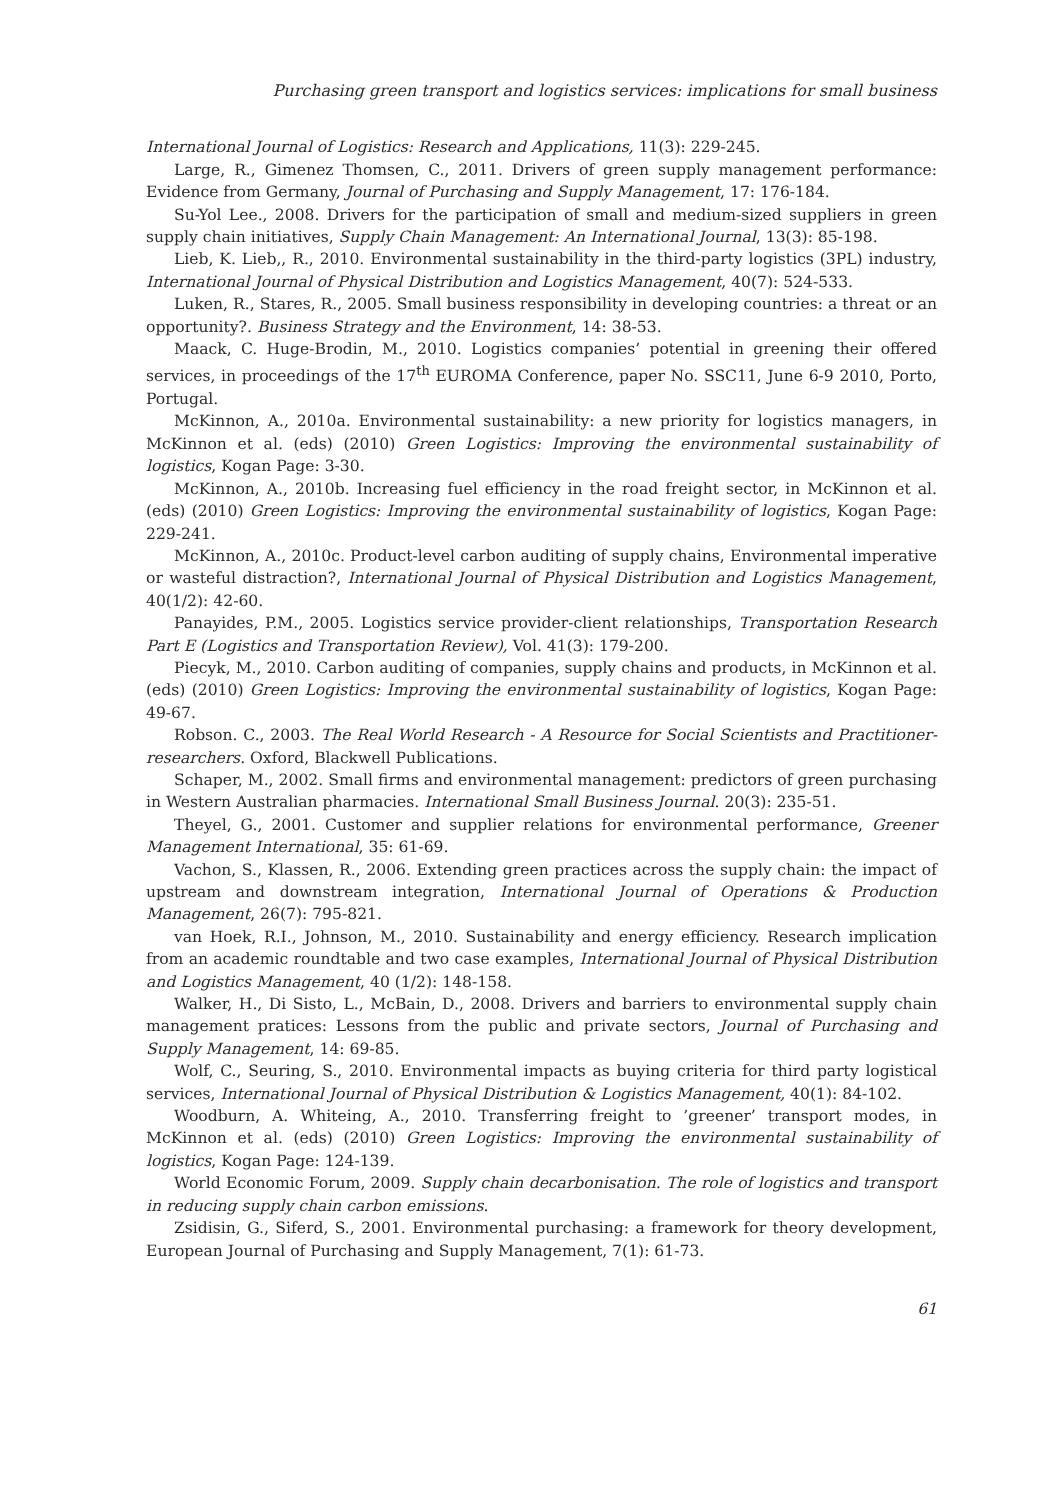Purchasing green transport and logistics services: implications for small business
International Journal of Logistics: Research and Applications, 11(3): 229-245.
Large, R., Gimenez Thomsen, C., 2011. Drivers of green supply management performance: Evidence from Germany, Journal of Purchasing and Supply Management, 17: 176-184.
Su-Yol Lee., 2008. Drivers for the participation of small and medium-sized suppliers in green supply chain initiatives, Supply Chain Management: An International Journal, 13(3): 85-198.
Lieb, K. Lieb,, R., 2010. Environmental sustainability in the third-party logistics (3PL) industry, International Journal of Physical Distribution and Logistics Management, 40(7): 524-533.
Luken, R., Stares, R., 2005. Small business responsibility in developing countries: a threat or an opportunity?. Business Strategy and the Environment, 14: 38-53.
Maack, C. Huge-Brodin, M., 2010. Logistics companies’ potential in greening their offered services, in proceedings of the 17<sup>th</sup> EUROMA Conference, paper No. SSC11, June 6-9 2010, Porto, Portugal.
McKinnon, A., 2010a. Environmental sustainability: a new priority for logistics managers, in McKinnon et al. (eds) (2010) Green Logistics: Improving the environmental sustainability of logistics, Kogan Page: 3-30.
McKinnon, A., 2010b. Increasing fuel efficiency in the road freight sector, in McKinnon et al. (eds) (2010) Green Logistics: Improving the environmental sustainability of logistics, Kogan Page: 229-241.
McKinnon, A., 2010c. Product-level carbon auditing of supply chains, Environmental imperative or wasteful distraction?, International Journal of Physical Distribution and Logistics Management, 40(1/2): 42-60.
Panayides, P.M., 2005. Logistics service provider-client relationships, Transportation Research Part E (Logistics and Transportation Review), Vol. 41(3): 179-200.
Piecyk, M., 2010. Carbon auditing of companies, supply chains and products, in McKinnon et al. (eds) (2010) Green Logistics: Improving the environmental sustainability of logistics, Kogan Page: 49-67.
Robson. C., 2003. The Real World Research - A Resource for Social Scientists and Practitioner-researchers. Oxford, Blackwell Publications.
Schaper, M., 2002. Small firms and environmental management: predictors of green purchasing in Western Australian pharmacies. International Small Business Journal. 20(3): 235-51.
Theyel, G., 2001. Customer and supplier relations for environmental performance, Greener Management International, 35: 61-69.
Vachon, S., Klassen, R., 2006. Extending green practices across the supply chain: the impact of upstream and downstream integration, International Journal of Operations & Production Management, 26(7): 795-821.
van Hoek, R.I., Johnson, M., 2010. Sustainability and energy efficiency. Research implication from an academic roundtable and two case examples, International Journal of Physical Distribution and Logistics Management, 40 (1/2): 148-158.
Walker, H., Di Sisto, L., McBain, D., 2008. Drivers and barriers to environmental supply chain management pratices: Lessons from the public and private sectors, Journal of Purchasing and Supply Management, 14: 69-85.
Wolf, C., Seuring, S., 2010. Environmental impacts as buying criteria for third party logistical services, International Journal of Physical Distribution & Logistics Management, 40(1): 84-102.
Woodburn, A. Whiteing, A., 2010. Transferring freight to ’greener’ transport modes, in McKinnon et al. (eds) (2010) Green Logistics: Improving the environmental sustainability of logistics, Kogan Page: 124-139.
World Economic Forum, 2009. Supply chain decarbonisation. The role of logistics and transport in reducing supply chain carbon emissions.
Zsidisin, G., Siferd, S., 2001. Environmental purchasing: a framework for theory development, European Journal of Purchasing and Supply Management, 7(1): 61-73.
61